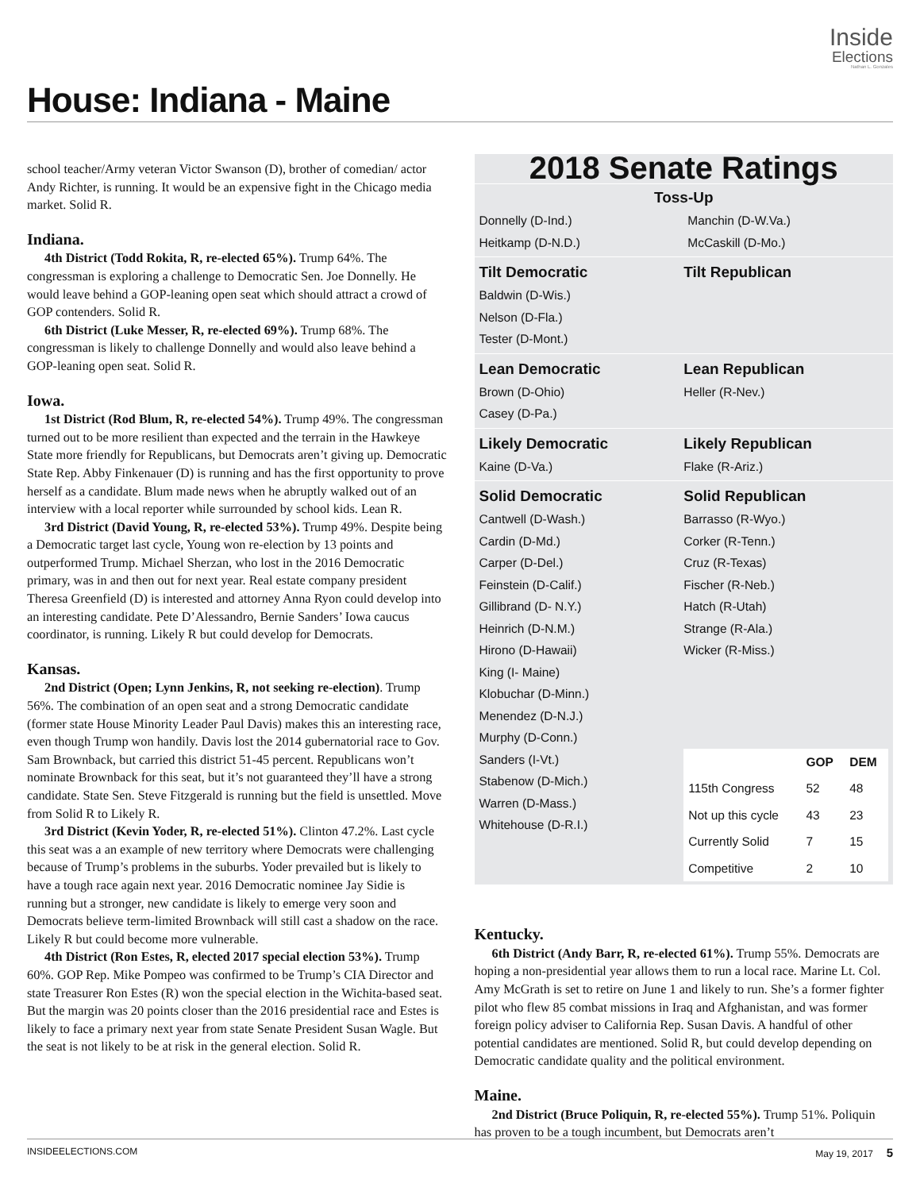Inside
Elections
Nathan L. Gonzales
House: Indiana - Maine
school teacher/Army veteran Victor Swanson (D), brother of comedian/ actor Andy Richter, is running. It would be an expensive fight in the Chicago media market. Solid R.
Indiana.
4th District (Todd Rokita, R, re-elected 65%). Trump 64%. The congressman is exploring a challenge to Democratic Sen. Joe Donnelly. He would leave behind a GOP-leaning open seat which should attract a crowd of GOP contenders. Solid R.
6th District (Luke Messer, R, re-elected 69%). Trump 68%. The congressman is likely to challenge Donnelly and would also leave behind a GOP-leaning open seat. Solid R.
Iowa.
1st District (Rod Blum, R, re-elected 54%). Trump 49%. The congressman turned out to be more resilient than expected and the terrain in the Hawkeye State more friendly for Republicans, but Democrats aren’t giving up. Democratic State Rep. Abby Finkenauer (D) is running and has the first opportunity to prove herself as a candidate. Blum made news when he abruptly walked out of an interview with a local reporter while surrounded by school kids. Lean R.
3rd District (David Young, R, re-elected 53%). Trump 49%. Despite being a Democratic target last cycle, Young won re-election by 13 points and outperformed Trump. Michael Sherzan, who lost in the 2016 Democratic primary, was in and then out for next year. Real estate company president Theresa Greenfield (D) is interested and attorney Anna Ryon could develop into an interesting candidate. Pete D’Alessandro, Bernie Sanders’ Iowa caucus coordinator, is running. Likely R but could develop for Democrats.
Kansas.
2nd District (Open; Lynn Jenkins, R, not seeking re-election). Trump 56%. The combination of an open seat and a strong Democratic candidate (former state House Minority Leader Paul Davis) makes this an interesting race, even though Trump won handily. Davis lost the 2014 gubernatorial race to Gov. Sam Brownback, but carried this district 51-45 percent. Republicans won’t nominate Brownback for this seat, but it’s not guaranteed they’ll have a strong candidate. State Sen. Steve Fitzgerald is running but the field is unsettled. Move from Solid R to Likely R.
3rd District (Kevin Yoder, R, re-elected 51%). Clinton 47.2%. Last cycle this seat was a an example of new territory where Democrats were challenging because of Trump’s problems in the suburbs. Yoder prevailed but is likely to have a tough race again next year. 2016 Democratic nominee Jay Sidie is running but a stronger, new candidate is likely to emerge very soon and Democrats believe term-limited Brownback will still cast a shadow on the race. Likely R but could become more vulnerable.
4th District (Ron Estes, R, elected 2017 special election 53%). Trump 60%. GOP Rep. Mike Pompeo was confirmed to be Trump’s CIA Director and state Treasurer Ron Estes (R) won the special election in the Wichita-based seat. But the margin was 20 points closer than the 2016 presidential race and Estes is likely to face a primary next year from state Senate President Susan Wagle. But the seat is not likely to be at risk in the general election. Solid R.
2018 Senate Ratings
Toss-Up
Donnelly (D-Ind.)
Heitkamp (D-N.D.)
Manchin (D-W.Va.)
McCaskill (D-Mo.)
Tilt Democratic
Baldwin (D-Wis.)
Nelson (D-Fla.)
Tester (D-Mont.)
Tilt Republican
Lean Democratic
Brown (D-Ohio)
Casey (D-Pa.)
Lean Republican
Heller (R-Nev.)
Likely Democratic
Kaine (D-Va.)
Likely Republican
Flake (R-Ariz.)
Solid Democratic
Cantwell (D-Wash.)
Cardin (D-Md.)
Carper (D-Del.)
Feinstein (D-Calif.)
Gillibrand (D- N.Y.)
Heinrich (D-N.M.)
Hirono (D-Hawaii)
King (I- Maine)
Klobuchar (D-Minn.)
Menendez (D-N.J.)
Murphy (D-Conn.)
Sanders (I-Vt.)
Stabenow (D-Mich.)
Warren (D-Mass.)
Whitehouse (D-R.I.)
Solid Republican
Barrasso (R-Wyo.)
Corker (R-Tenn.)
Cruz (R-Texas)
Fischer (R-Neb.)
Hatch (R-Utah)
Strange (R-Ala.)
Wicker (R-Miss.)
| | GOP | DEM |
| --- | --- | --- |
| 115th Congress | 52 | 48 |
| Not up this cycle | 43 | 23 |
| Currently Solid | 7 | 15 |
| Competitive | 2 | 10 |
Kentucky.
6th District (Andy Barr, R, re-elected 61%). Trump 55%. Democrats are hoping a non-presidential year allows them to run a local race. Marine Lt. Col. Amy McGrath is set to retire on June 1 and likely to run. She’s a former fighter pilot who flew 85 combat missions in Iraq and Afghanistan, and was former foreign policy adviser to California Rep. Susan Davis. A handful of other potential candidates are mentioned. Solid R, but could develop depending on Democratic candidate quality and the political environment.
Maine.
2nd District (Bruce Poliquin, R, re-elected 55%). Trump 51%. Poliquin has proven to be a tough incumbent, but Democrats aren’t
INSIDEELECTIONS.COM May 19, 2017 5